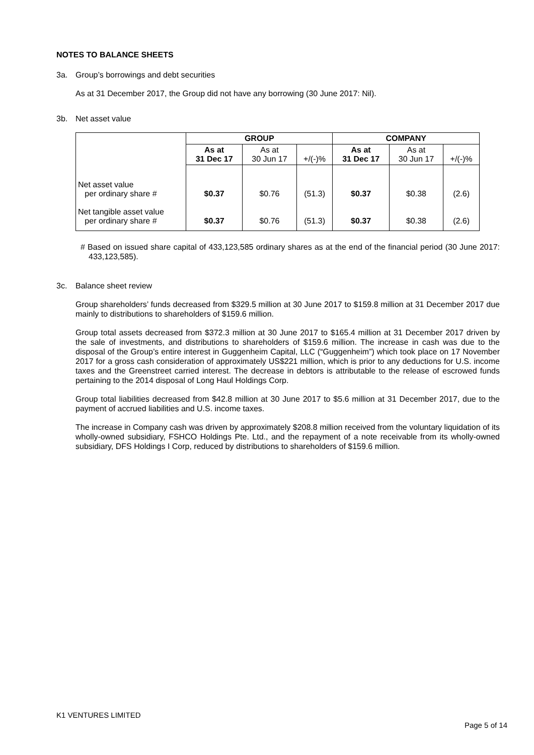NOTES TO BALANCE SHEETS
3a. Group’s borrowings and debt securities
As at 31 December 2017, the Group did not have any borrowing (30 June 2017: Nil).
3b. Net asset value
| | GROUP | | | COMPANY | | |
| --- | --- | --- | --- | --- | --- | --- |
| | As at 31 Dec 17 | As at 30 Jun 17 | +/(-)% | As at 31 Dec 17 | As at 30 Jun 17 | +/(-)% |
| Net asset value per ordinary share # | $0.37 | $0.76 | (51.3) | $0.37 | $0.38 | (2.6) |
| Net tangible asset value per ordinary share # | $0.37 | $0.76 | (51.3) | $0.37 | $0.38 | (2.6) |
# Based on issued share capital of 433,123,585 ordinary shares as at the end of the financial period (30 June 2017: 433,123,585).
3c. Balance sheet review
Group shareholders’ funds decreased from $329.5 million at 30 June 2017 to $159.8 million at 31 December 2017 due mainly to distributions to shareholders of $159.6 million.
Group total assets decreased from $372.3 million at 30 June 2017 to $165.4 million at 31 December 2017 driven by the sale of investments, and distributions to shareholders of $159.6 million. The increase in cash was due to the disposal of the Group’s entire interest in Guggenheim Capital, LLC (“Guggenheim”) which took place on 17 November 2017 for a gross cash consideration of approximately US$221 million, which is prior to any deductions for U.S. income taxes and the Greenstreet carried interest. The decrease in debtors is attributable to the release of escrowed funds pertaining to the 2014 disposal of Long Haul Holdings Corp.
Group total liabilities decreased from $42.8 million at 30 June 2017 to $5.6 million at 31 December 2017, due to the payment of accrued liabilities and U.S. income taxes.
The increase in Company cash was driven by approximately $208.8 million received from the voluntary liquidation of its wholly-owned subsidiary, FSHCO Holdings Pte. Ltd., and the repayment of a note receivable from its wholly-owned subsidiary, DFS Holdings I Corp, reduced by distributions to shareholders of $159.6 million.
K1 VENTURES LIMITED
Page 5 of 14